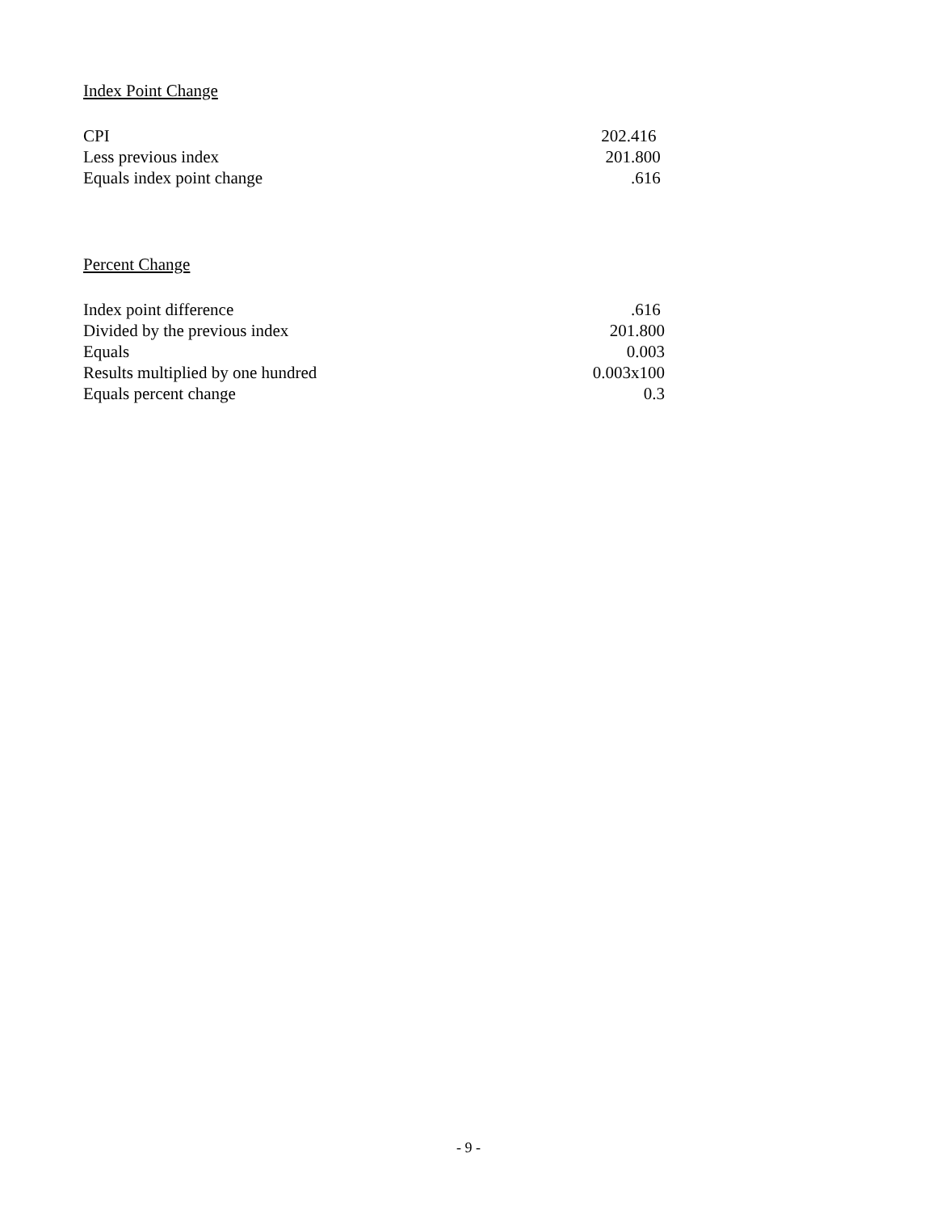Index Point Change
| CPI | 202.416 |
| Less previous index | 201.800 |
| Equals index point change | .616 |
Percent Change
| Index point difference | .616 |
| Divided by the previous index | 201.800 |
| Equals | 0.003 |
| Results multiplied by one hundred | 0.003x100 |
| Equals percent change | 0.3 |
- 9 -